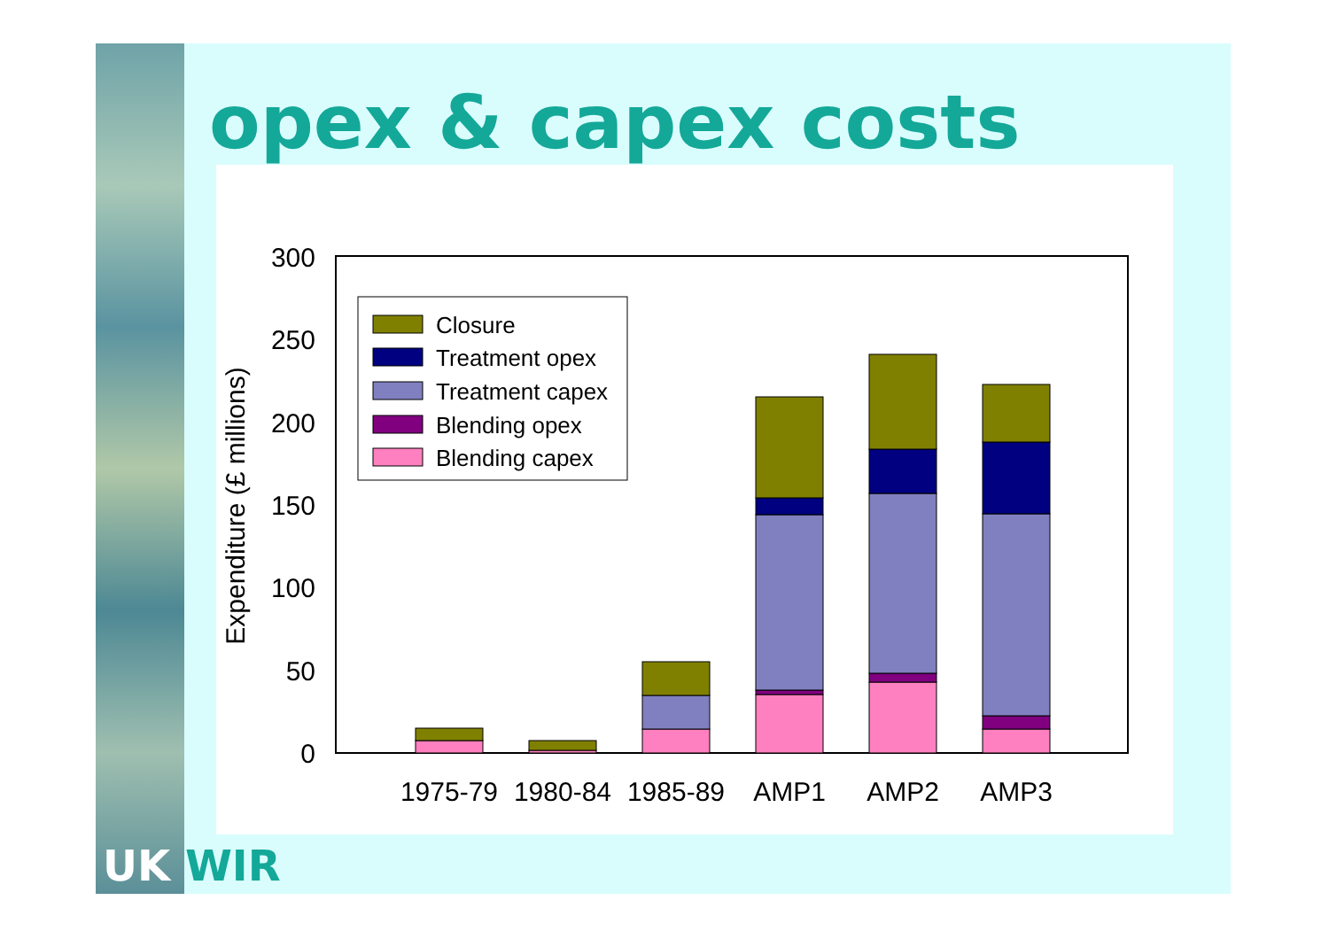opex & capex costs
UK WIR
0
50
100
150
200
250
300
Expenditure (£ millions)
1975-79
1980-84
1985-89
AMP1
AMP2
AMP3
Closure
Treatment opex
Treatment capex
Blending opex
Blending capex